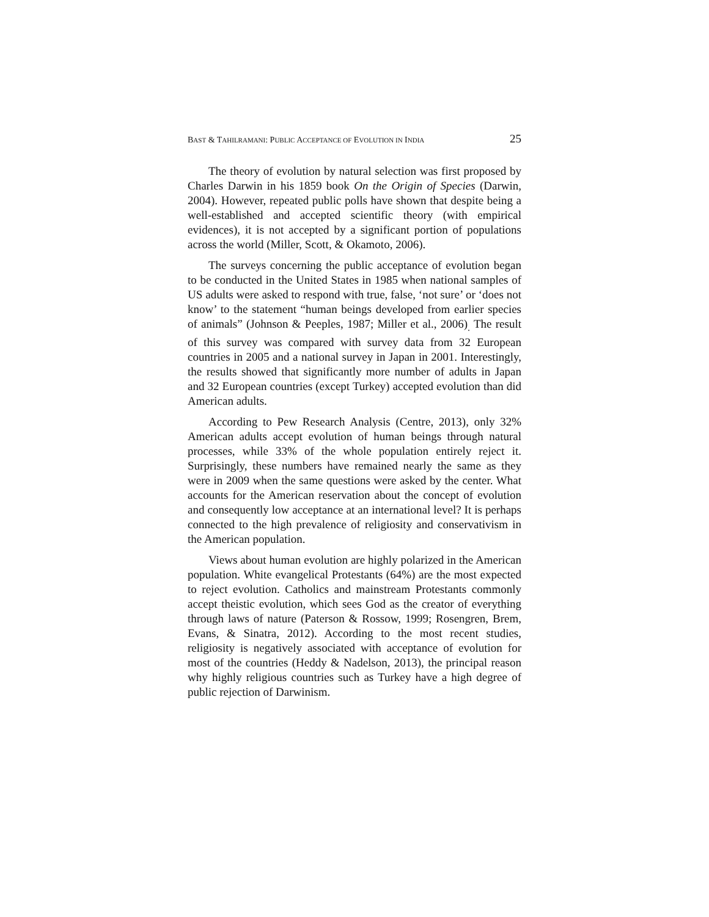BAST & TAHILRAMANI: PUBLIC ACCEPTANCE OF EVOLUTION IN INDIA 25
The theory of evolution by natural selection was first proposed by Charles Darwin in his 1859 book On the Origin of Species (Darwin, 2004). However, repeated public polls have shown that despite being a well-established and accepted scientific theory (with empirical evidences), it is not accepted by a significant portion of populations across the world (Miller, Scott, & Okamoto, 2006).
The surveys concerning the public acceptance of evolution began to be conducted in the United States in 1985 when national samples of US adults were asked to respond with true, false, ‘not sure’ or ‘does not know’ to the statement “human beings developed from earlier species of animals” (Johnson & Peeples, 1987; Miller et al., 2006)<sub>.</sub> The result of this survey was compared with survey data from 32 European countries in 2005 and a national survey in Japan in 2001. Interestingly, the results showed that significantly more number of adults in Japan and 32 European countries (except Turkey) accepted evolution than did American adults.
According to Pew Research Analysis (Centre, 2013), only 32% American adults accept evolution of human beings through natural processes, while 33% of the whole population entirely reject it. Surprisingly, these numbers have remained nearly the same as they were in 2009 when the same questions were asked by the center. What accounts for the American reservation about the concept of evolution and consequently low acceptance at an international level? It is perhaps connected to the high prevalence of religiosity and conservativism in the American population.
Views about human evolution are highly polarized in the American population. White evangelical Protestants (64%) are the most expected to reject evolution. Catholics and mainstream Protestants commonly accept theistic evolution, which sees God as the creator of everything through laws of nature (Paterson & Rossow, 1999; Rosengren, Brem, Evans, & Sinatra, 2012). According to the most recent studies, religiosity is negatively associated with acceptance of evolution for most of the countries (Heddy & Nadelson, 2013), the principal reason why highly religious countries such as Turkey have a high degree of public rejection of Darwinism.